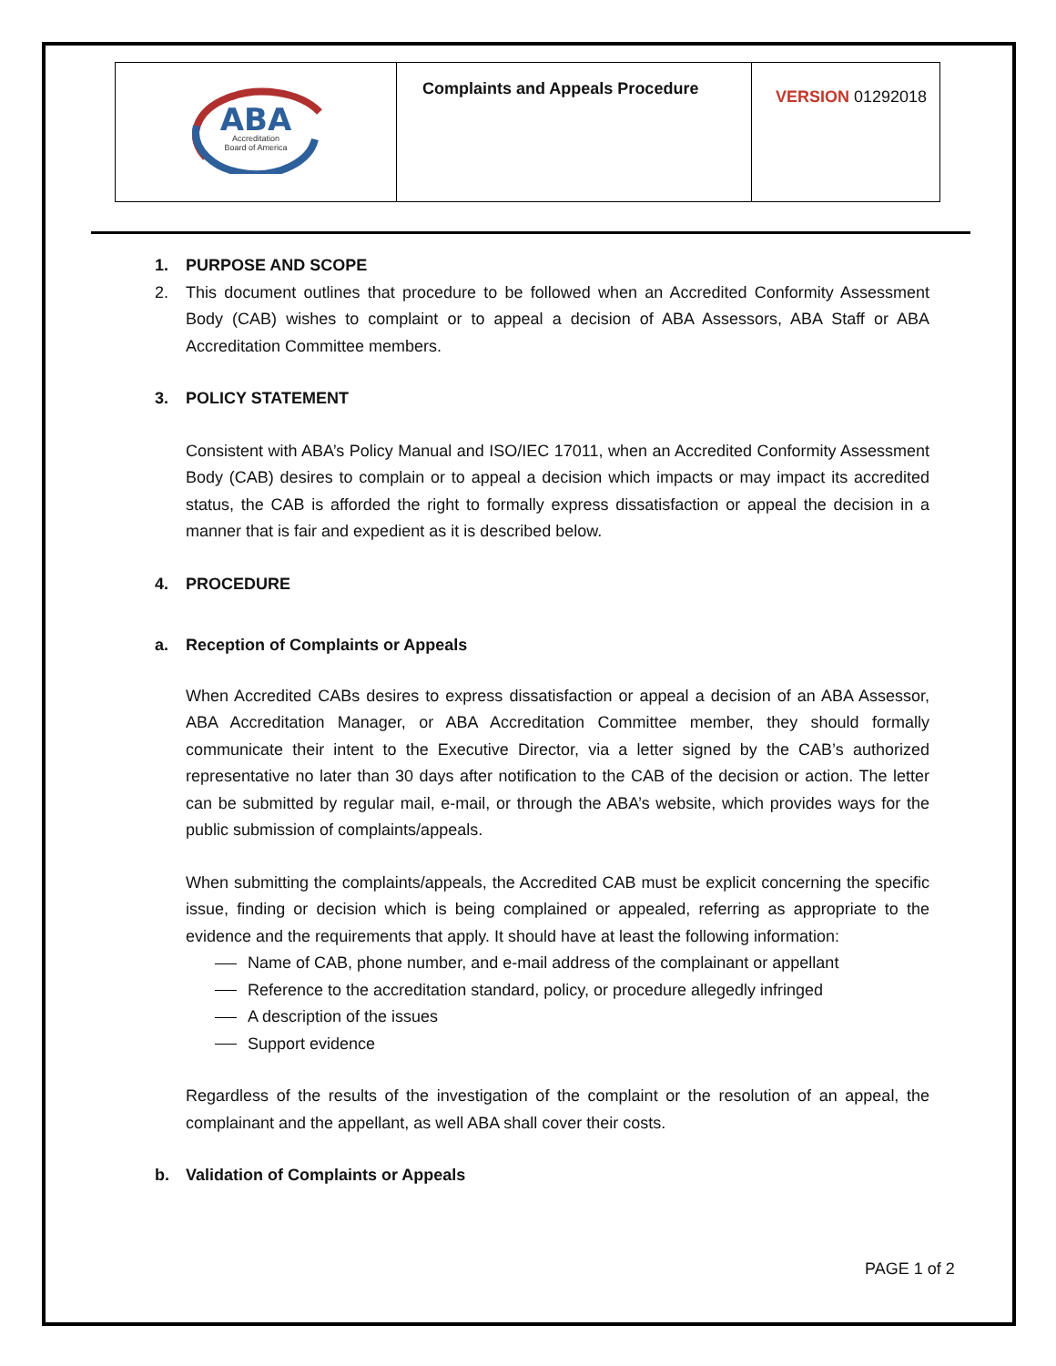| ABA Accreditation Board of America | Complaints and Appeals Procedure | VERSION 01292018 |
1. PURPOSE AND SCOPE
2. This document outlines that procedure to be followed when an Accredited Conformity Assessment Body (CAB) wishes to complaint or to appeal a decision of ABA Assessors, ABA Staff or ABA Accreditation Committee members.
3. POLICY STATEMENT
Consistent with ABA’s Policy Manual and ISO/IEC 17011, when an Accredited Conformity Assessment Body (CAB) desires to complain or to appeal a decision which impacts or may impact its accredited status, the CAB is afforded the right to formally express dissatisfaction or appeal the decision in a manner that is fair and expedient as it is described below.
4. PROCEDURE
a. Reception of Complaints or Appeals
When Accredited CABs desires to express dissatisfaction or appeal a decision of an ABA Assessor, ABA Accreditation Manager, or ABA Accreditation Committee member, they should formally communicate their intent to the Executive Director, via a letter signed by the CAB’s authorized representative no later than 30 days after notification to the CAB of the decision or action. The letter can be submitted by regular mail, e-mail, or through the ABA’s website, which provides ways for the public submission of complaints/appeals.
When submitting the complaints/appeals, the Accredited CAB must be explicit concerning the specific issue, finding or decision which is being complained or appealed, referring as appropriate to the evidence and the requirements that apply. It should have at least the following information:
Name of CAB, phone number, and e-mail address of the complainant or appellant
Reference to the accreditation standard, policy, or procedure allegedly infringed
A description of the issues
Support evidence
Regardless of the results of the investigation of the complaint or the resolution of an appeal, the complainant and the appellant, as well ABA shall cover their costs.
b. Validation of Complaints or Appeals
PAGE 1 of 2